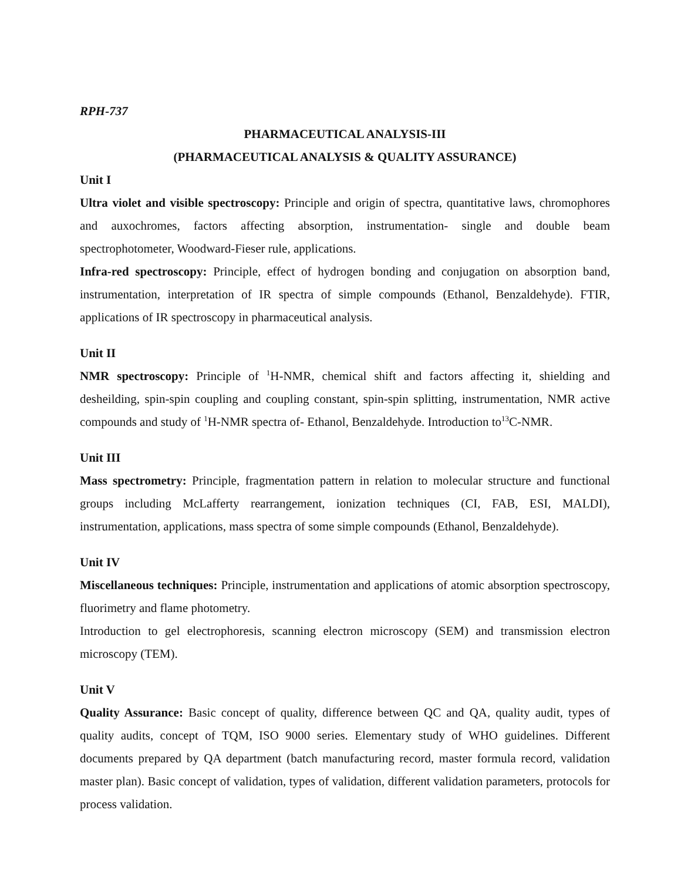RPH-737
PHARMACEUTICAL ANALYSIS-III
(PHARMACEUTICAL ANALYSIS & QUALITY ASSURANCE)
Unit I
Ultra violet and visible spectroscopy: Principle and origin of spectra, quantitative laws, chromophores and auxochromes, factors affecting absorption, instrumentation- single and double beam spectrophotometer, Woodward-Fieser rule, applications.
Infra-red spectroscopy: Principle, effect of hydrogen bonding and conjugation on absorption band, instrumentation, interpretation of IR spectra of simple compounds (Ethanol, Benzaldehyde). FTIR, applications of IR spectroscopy in pharmaceutical analysis.
Unit II
NMR spectroscopy: Principle of <sup>1</sup>H-NMR, chemical shift and factors affecting it, shielding and desheilding, spin-spin coupling and coupling constant, spin-spin splitting, instrumentation, NMR active compounds and study of <sup>1</sup>H-NMR spectra of- Ethanol, Benzaldehyde. Introduction to<sup>13</sup>C-NMR.
Unit III
Mass spectrometry: Principle, fragmentation pattern in relation to molecular structure and functional groups including McLafferty rearrangement, ionization techniques (CI, FAB, ESI, MALDI), instrumentation, applications, mass spectra of some simple compounds (Ethanol, Benzaldehyde).
Unit IV
Miscellaneous techniques: Principle, instrumentation and applications of atomic absorption spectroscopy, fluorimetry and flame photometry.
Introduction to gel electrophoresis, scanning electron microscopy (SEM) and transmission electron microscopy (TEM).
Unit V
Quality Assurance: Basic concept of quality, difference between QC and QA, quality audit, types of quality audits, concept of TQM, ISO 9000 series. Elementary study of WHO guidelines. Different documents prepared by QA department (batch manufacturing record, master formula record, validation master plan). Basic concept of validation, types of validation, different validation parameters, protocols for process validation.